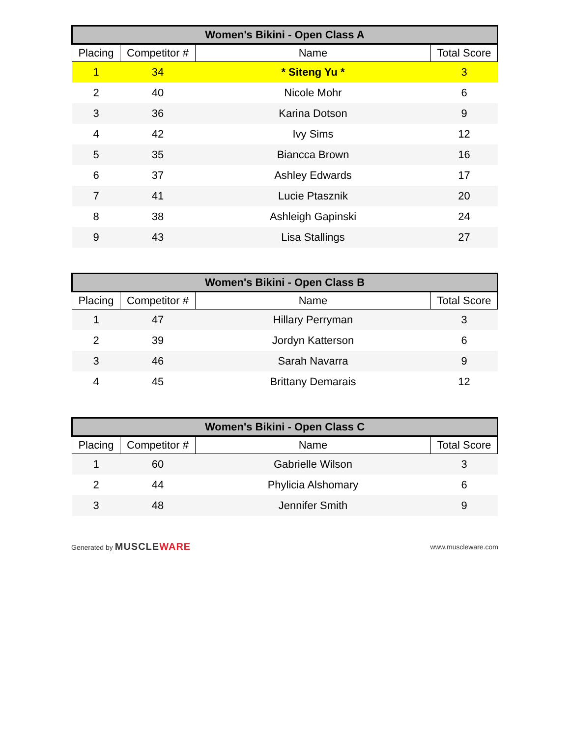| Women's Bikini - Open Class A | | | |
| --- | --- | --- | --- |
| Placing | Competitor # | Name | Total Score |
| 1 | 34 | * Siteng Yu * | 3 |
| 2 | 40 | Nicole Mohr | 6 |
| 3 | 36 | Karina Dotson | 9 |
| 4 | 42 | Ivy Sims | 12 |
| 5 | 35 | Biancca Brown | 16 |
| 6 | 37 | Ashley Edwards | 17 |
| 7 | 41 | Lucie Ptasznik | 20 |
| 8 | 38 | Ashleigh Gapinski | 24 |
| 9 | 43 | Lisa Stallings | 27 |
| Women's Bikini - Open Class B | | | |
| --- | --- | --- | --- |
| Placing | Competitor # | Name | Total Score |
| 1 | 47 | Hillary Perryman | 3 |
| 2 | 39 | Jordyn Katterson | 6 |
| 3 | 46 | Sarah Navarra | 9 |
| 4 | 45 | Brittany Demarais | 12 |
| Women's Bikini - Open Class C | | | |
| --- | --- | --- | --- |
| Placing | Competitor # | Name | Total Score |
| 1 | 60 | Gabrielle Wilson | 3 |
| 2 | 44 | Phylicia Alshomary | 6 |
| 3 | 48 | Jennifer Smith | 9 |
Generated by MUSCLEWARE www.muscleware.com